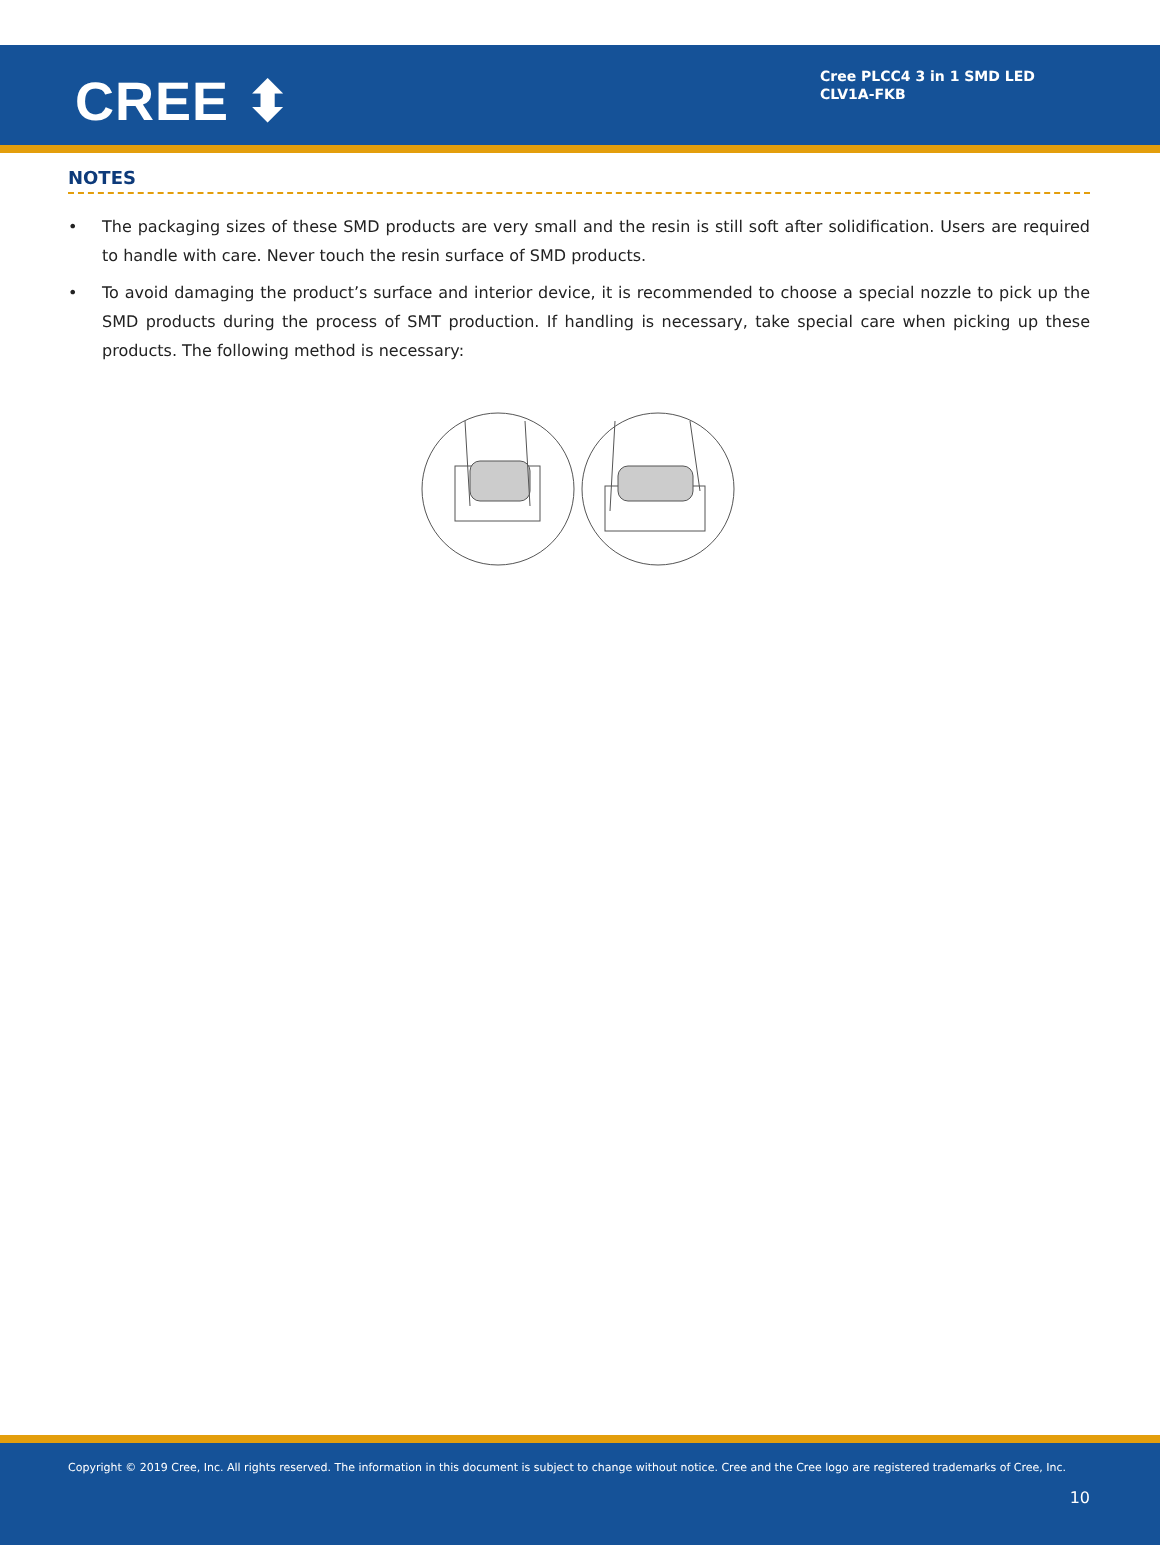CREE ⬍
Cree PLCC4 3 in 1 SMD LED
CLV1A-FKB
NOTES
• The packaging sizes of these SMD products are very small and the resin is still soft after solidification. Users are required to handle with care. Never touch the resin surface of SMD products.
• To avoid damaging the product’s surface and interior device, it is recommended to choose a special nozzle to pick up the SMD products during the process of SMT production. If handling is necessary, take special care when picking up these products. The following method is necessary:
Copyright © 2019 Cree, Inc. All rights reserved. The information in this document is subject to change without notice. Cree and the Cree logo are registered trademarks of Cree, Inc.
10